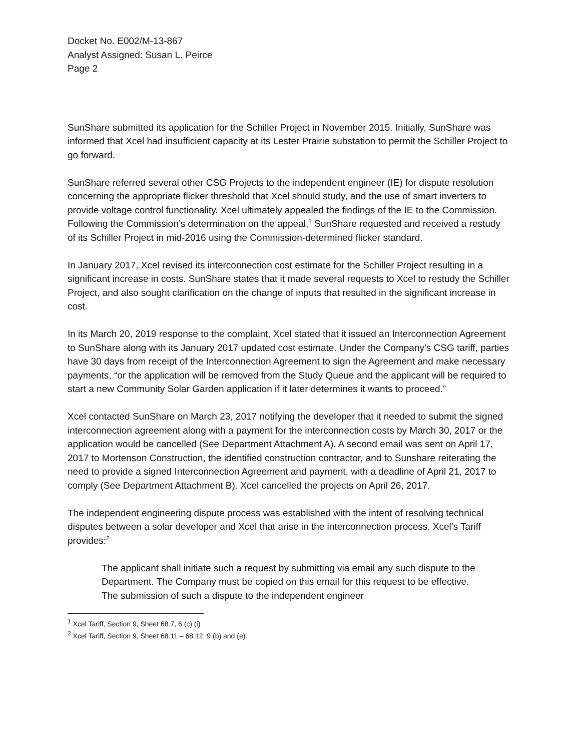Docket No. E002/M-13-867
Analyst Assigned: Susan L. Peirce
Page 2
SunShare submitted its application for the Schiller Project in November 2015. Initially, SunShare was informed that Xcel had insufficient capacity at its Lester Prairie substation to permit the Schiller Project to go forward.
SunShare referred several other CSG Projects to the independent engineer (IE) for dispute resolution concerning the appropriate flicker threshold that Xcel should study, and the use of smart inverters to provide voltage control functionality. Xcel ultimately appealed the findings of the IE to the Commission. Following the Commission’s determination on the appeal,<sup>1</sup> SunShare requested and received a restudy of its Schiller Project in mid-2016 using the Commission-determined flicker standard.
In January 2017, Xcel revised its interconnection cost estimate for the Schiller Project resulting in a significant increase in costs. SunShare states that it made several requests to Xcel to restudy the Schiller Project, and also sought clarification on the change of inputs that resulted in the significant increase in cost.
In its March 20, 2019 response to the complaint, Xcel stated that it issued an Interconnection Agreement to SunShare along with its January 2017 updated cost estimate. Under the Company’s CSG tariff, parties have 30 days from receipt of the Interconnection Agreement to sign the Agreement and make necessary payments, “or the application will be removed from the Study Queue and the applicant will be required to start a new Community Solar Garden application if it later determines it wants to proceed.”
Xcel contacted SunShare on March 23, 2017 notifying the developer that it needed to submit the signed interconnection agreement along with a payment for the interconnection costs by March 30, 2017 or the application would be cancelled (See Department Attachment A). A second email was sent on April 17, 2017 to Mortenson Construction, the identified construction contractor, and to Sunshare reiterating the need to provide a signed Interconnection Agreement and payment, with a deadline of April 21, 2017 to comply (See Department Attachment B). Xcel cancelled the projects on April 26, 2017.
The independent engineering dispute process was established with the intent of resolving technical disputes between a solar developer and Xcel that arise in the interconnection process. Xcel’s Tariff provides:<sup>2</sup>
The applicant shall initiate such a request by submitting via email any such dispute to the Department. The Company must be copied on this email for this request to be effective. The submission of such a dispute to the independent engineer
<sup>1</sup> Xcel Tariff, Section 9, Sheet 68.7, 6 (c) (i)
<sup>2</sup> Xcel Tariff, Section 9, Sheet 68.11 – 68.12, 9 (b) and (e).